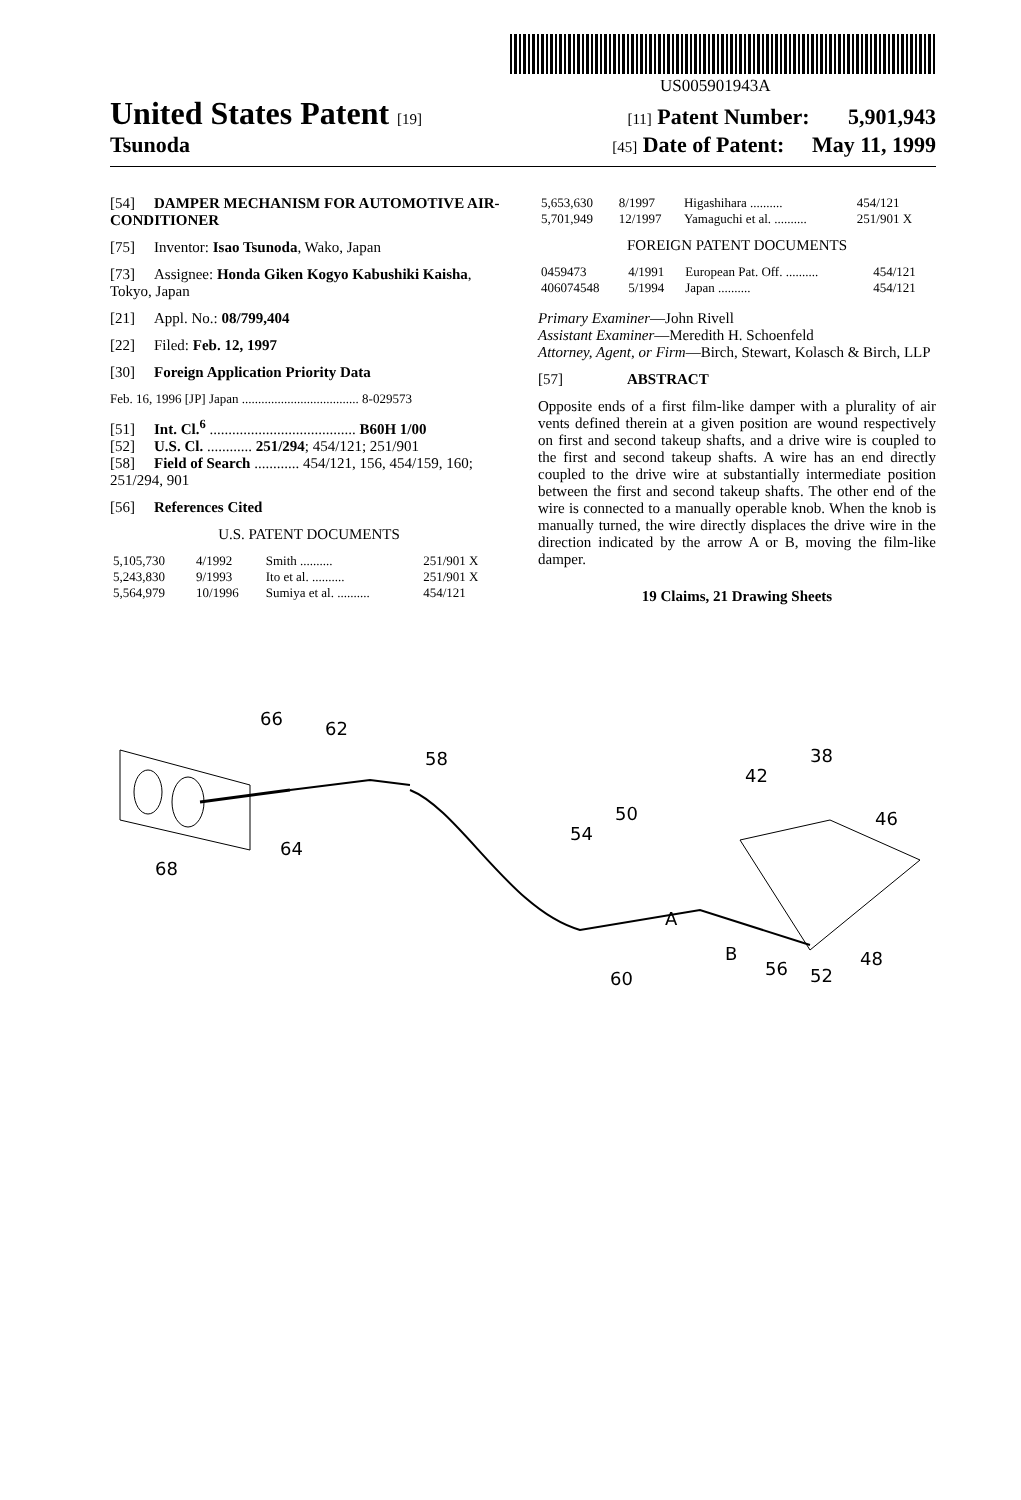US005901943A
United States Patent [19] [11] Patent Number: 5,901,943
Tsunoda [45] Date of Patent: May 11, 1999
[54] DAMPER MECHANISM FOR AUTOMOTIVE AIR-CONDITIONER
[75] Inventor: Isao Tsunoda, Wako, Japan
[73] Assignee: Honda Giken Kogyo Kabushiki Kaisha, Tokyo, Japan
[21] Appl. No.: 08/799,404
[22] Filed: Feb. 12, 1997
[30] Foreign Application Priority Data
Feb. 16, 1996 [JP] Japan .................................... 8-029573
[51] Int. Cl.<sup>6</sup> ....................................... B60H 1/00
[52] U.S. Cl. ............ 251/294; 454/121; 251/901
[58] Field of Search ............ 454/121, 156, 454/159, 160; 251/294, 901
[56] References Cited
U.S. PATENT DOCUMENTS
| 5,105,730 | 4/1992 | Smith .......... | 251/901 X |
| 5,243,830 | 9/1993 | Ito et al. .......... | 251/901 X |
| 5,564,979 | 10/1996 | Sumiya et al. .......... | 454/121 |
| 5,653,630 | 8/1997 | Higashihara .......... | 454/121 |
| 5,701,949 | 12/1997 | Yamaguchi et al. .......... | 251/901 X |
FOREIGN PATENT DOCUMENTS
| 0459473 | 4/1991 | European Pat. Off. .......... | 454/121 |
| 406074548 | 5/1994 | Japan .......... | 454/121 |
Primary Examiner—John Rivell
Assistant Examiner—Meredith H. Schoenfeld
Attorney, Agent, or Firm—Birch, Stewart, Kolasch & Birch, LLP
[57] ABSTRACT
Opposite ends of a first film-like damper with a plurality of air vents defined therein at a given position are wound respectively on first and second takeup shafts, and a drive wire is coupled to the first and second takeup shafts. A wire has an end directly coupled to the drive wire at substantially intermediate position between the first and second takeup shafts. The other end of the wire is connected to a manually operable knob. When the knob is manually turned, the wire directly displaces the drive wire in the direction indicated by the arrow A or B, moving the film-like damper.
19 Claims, 21 Drawing Sheets
66
62
58
38
42
50
54
46
64
68
A
B
60
56
52
48